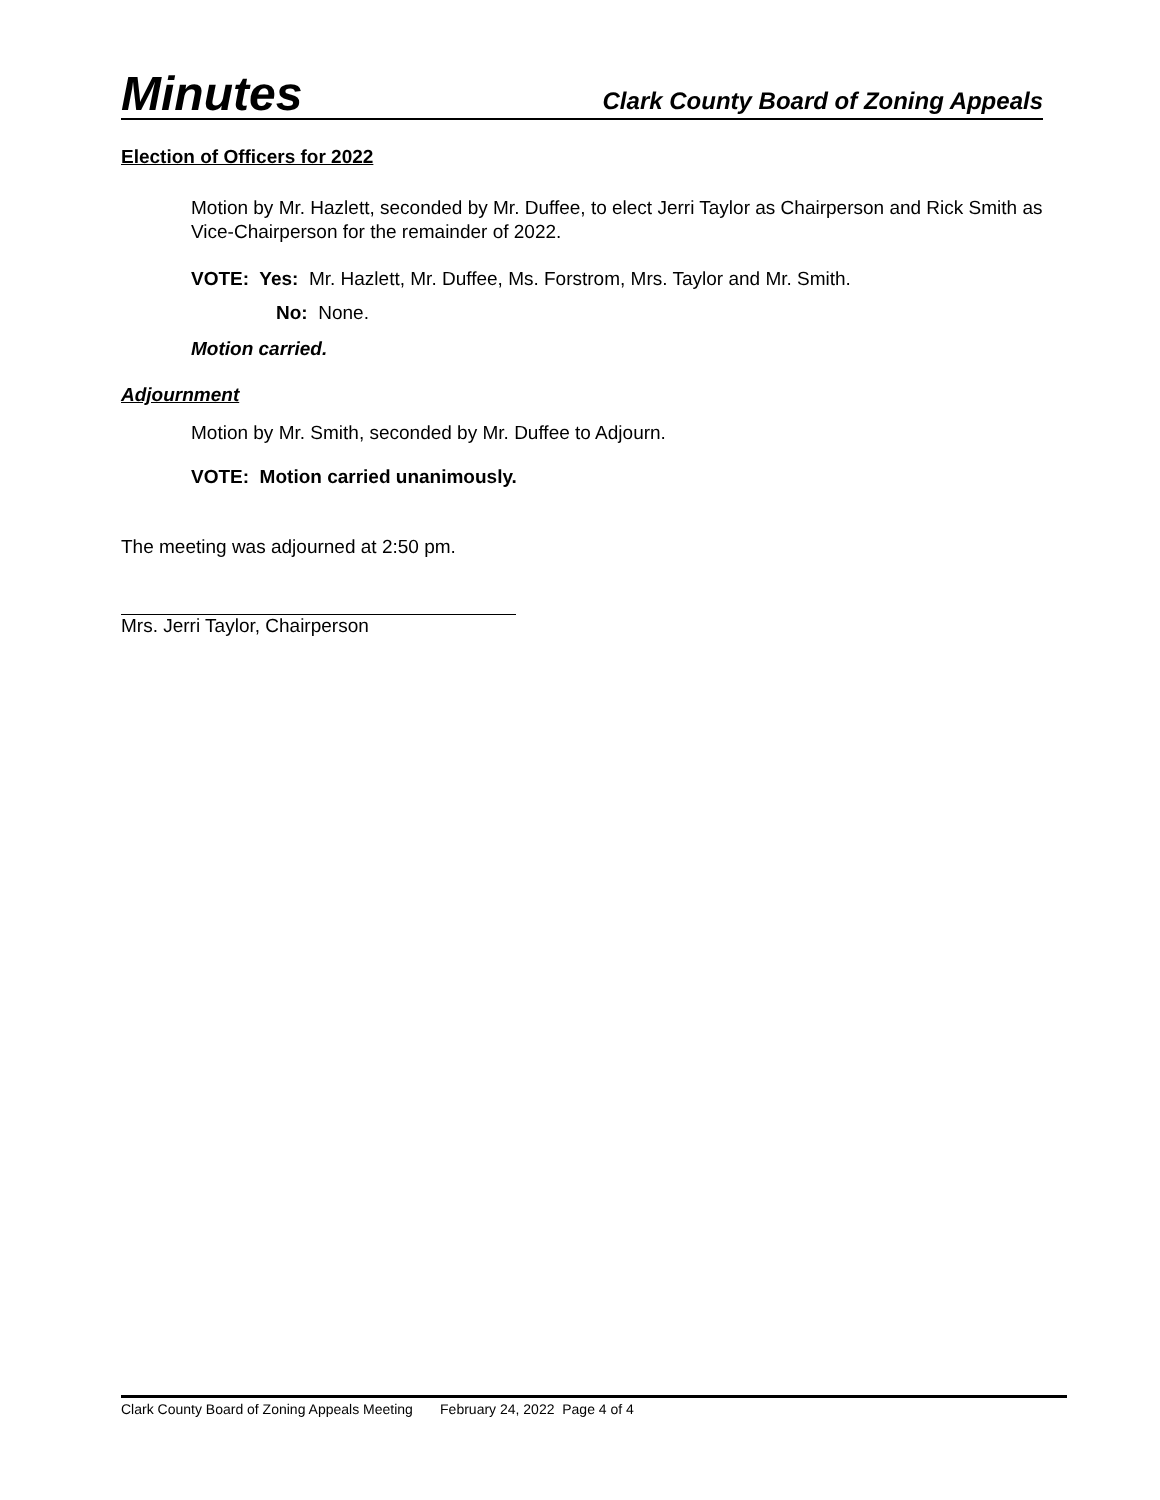Minutes Clark County Board of Zoning Appeals
Election of Officers for 2022
Motion by Mr. Hazlett, seconded by Mr. Duffee, to elect Jerri Taylor as Chairperson and Rick Smith as Vice-Chairperson for the remainder of 2022.
VOTE: Yes: Mr. Hazlett, Mr. Duffee, Ms. Forstrom, Mrs. Taylor and Mr. Smith.
No: None.
Motion carried.
Adjournment
Motion by Mr. Smith, seconded by Mr. Duffee to Adjourn.
VOTE: Motion carried unanimously.
The meeting was adjourned at 2:50 pm.
Mrs. Jerri Taylor, Chairperson
Clark County Board of Zoning Appeals Meeting February 24, 2022 Page 4 of 4